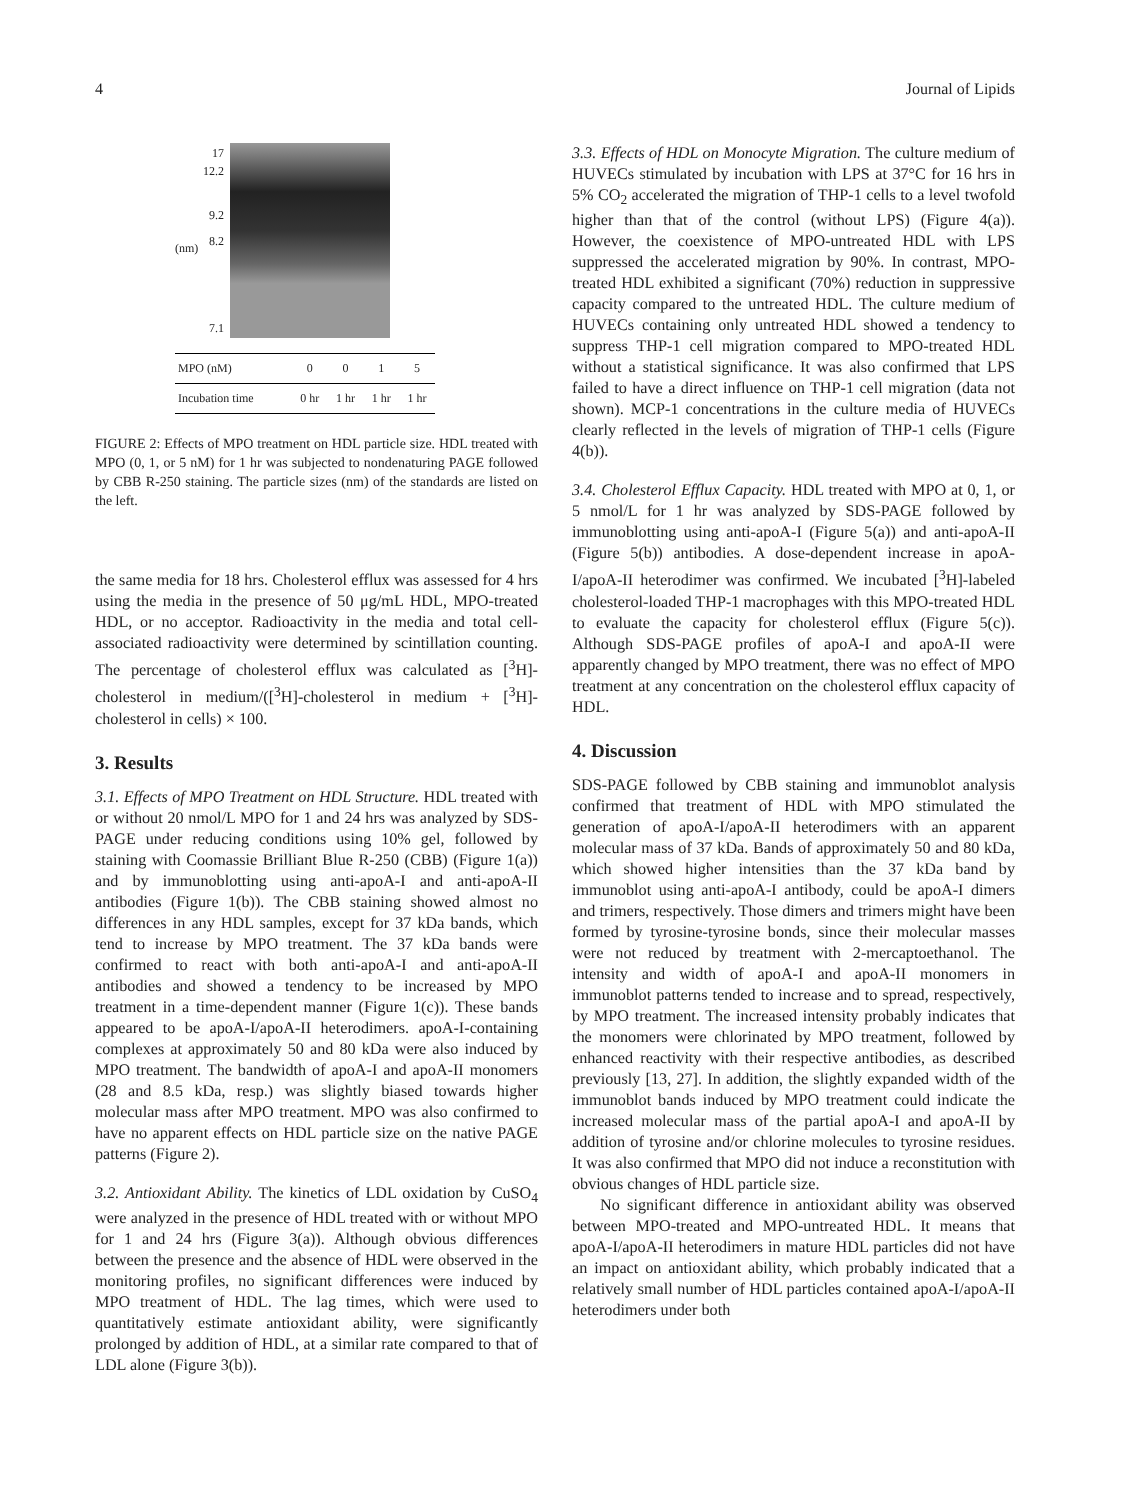4 Journal of Lipids
17
12.2
9.2
8.2
7.1
(nm)
| MPO (nM) | 0 | 0 | 1 | 5 |
| Incubation time | 0 hr | 1 hr | 1 hr | 1 hr |
FIGURE 2: Effects of MPO treatment on HDL particle size. HDL treated with MPO (0, 1, or 5 nM) for 1 hr was subjected to nondenaturing PAGE followed by CBB R-250 staining. The particle sizes (nm) of the standards are listed on the left.
the same media for 18 hrs. Cholesterol efflux was assessed for 4 hrs using the media in the presence of 50 μg/mL HDL, MPO-treated HDL, or no acceptor. Radioactivity in the media and total cell-associated radioactivity were determined by scintillation counting. The percentage of cholesterol efflux was calculated as [<sup>3</sup>H]-cholesterol in medium/([<sup>3</sup>H]-cholesterol in medium + [<sup>3</sup>H]-cholesterol in cells) × 100.
3. Results
3.1. Effects of MPO Treatment on HDL Structure. HDL treated with or without 20 nmol/L MPO for 1 and 24 hrs was analyzed by SDS-PAGE under reducing conditions using 10% gel, followed by staining with Coomassie Brilliant Blue R-250 (CBB) (Figure 1(a)) and by immunoblotting using anti-apoA-I and anti-apoA-II antibodies (Figure 1(b)). The CBB staining showed almost no differences in any HDL samples, except for 37 kDa bands, which tend to increase by MPO treatment. The 37 kDa bands were confirmed to react with both anti-apoA-I and anti-apoA-II antibodies and showed a tendency to be increased by MPO treatment in a time-dependent manner (Figure 1(c)). These bands appeared to be apoA-I/apoA-II heterodimers. apoA-I-containing complexes at approximately 50 and 80 kDa were also induced by MPO treatment. The bandwidth of apoA-I and apoA-II monomers (28 and 8.5 kDa, resp.) was slightly biased towards higher molecular mass after MPO treatment. MPO was also confirmed to have no apparent effects on HDL particle size on the native PAGE patterns (Figure 2).
3.2. Antioxidant Ability. The kinetics of LDL oxidation by CuSO<sub>4</sub> were analyzed in the presence of HDL treated with or without MPO for 1 and 24 hrs (Figure 3(a)). Although obvious differences between the presence and the absence of HDL were observed in the monitoring profiles, no significant differences were induced by MPO treatment of HDL. The lag times, which were used to quantitatively estimate antioxidant ability, were significantly prolonged by addition of HDL, at a similar rate compared to that of LDL alone (Figure 3(b)).
3.3. Effects of HDL on Monocyte Migration. The culture medium of HUVECs stimulated by incubation with LPS at 37°C for 16 hrs in 5% CO<sub>2</sub> accelerated the migration of THP-1 cells to a level twofold higher than that of the control (without LPS) (Figure 4(a)). However, the coexistence of MPO-untreated HDL with LPS suppressed the accelerated migration by 90%. In contrast, MPO-treated HDL exhibited a significant (70%) reduction in suppressive capacity compared to the untreated HDL. The culture medium of HUVECs containing only untreated HDL showed a tendency to suppress THP-1 cell migration compared to MPO-treated HDL without a statistical significance. It was also confirmed that LPS failed to have a direct influence on THP-1 cell migration (data not shown). MCP-1 concentrations in the culture media of HUVECs clearly reflected in the levels of migration of THP-1 cells (Figure 4(b)).
3.4. Cholesterol Efflux Capacity. HDL treated with MPO at 0, 1, or 5 nmol/L for 1 hr was analyzed by SDS-PAGE followed by immunoblotting using anti-apoA-I (Figure 5(a)) and anti-apoA-II (Figure 5(b)) antibodies. A dose-dependent increase in apoA-I/apoA-II heterodimer was confirmed. We incubated [<sup>3</sup>H]-labeled cholesterol-loaded THP-1 macrophages with this MPO-treated HDL to evaluate the capacity for cholesterol efflux (Figure 5(c)). Although SDS-PAGE profiles of apoA-I and apoA-II were apparently changed by MPO treatment, there was no effect of MPO treatment at any concentration on the cholesterol efflux capacity of HDL.
4. Discussion
SDS-PAGE followed by CBB staining and immunoblot analysis confirmed that treatment of HDL with MPO stimulated the generation of apoA-I/apoA-II heterodimers with an apparent molecular mass of 37 kDa. Bands of approximately 50 and 80 kDa, which showed higher intensities than the 37 kDa band by immunoblot using anti-apoA-I antibody, could be apoA-I dimers and trimers, respectively. Those dimers and trimers might have been formed by tyrosine-tyrosine bonds, since their molecular masses were not reduced by treatment with 2-mercaptoethanol. The intensity and width of apoA-I and apoA-II monomers in immunoblot patterns tended to increase and to spread, respectively, by MPO treatment. The increased intensity probably indicates that the monomers were chlorinated by MPO treatment, followed by enhanced reactivity with their respective antibodies, as described previously [13, 27]. In addition, the slightly expanded width of the immunoblot bands induced by MPO treatment could indicate the increased molecular mass of the partial apoA-I and apoA-II by addition of tyrosine and/or chlorine molecules to tyrosine residues. It was also confirmed that MPO did not induce a reconstitution with obvious changes of HDL particle size.
No significant difference in antioxidant ability was observed between MPO-treated and MPO-untreated HDL. It means that apoA-I/apoA-II heterodimers in mature HDL particles did not have an impact on antioxidant ability, which probably indicated that a relatively small number of HDL particles contained apoA-I/apoA-II heterodimers under both